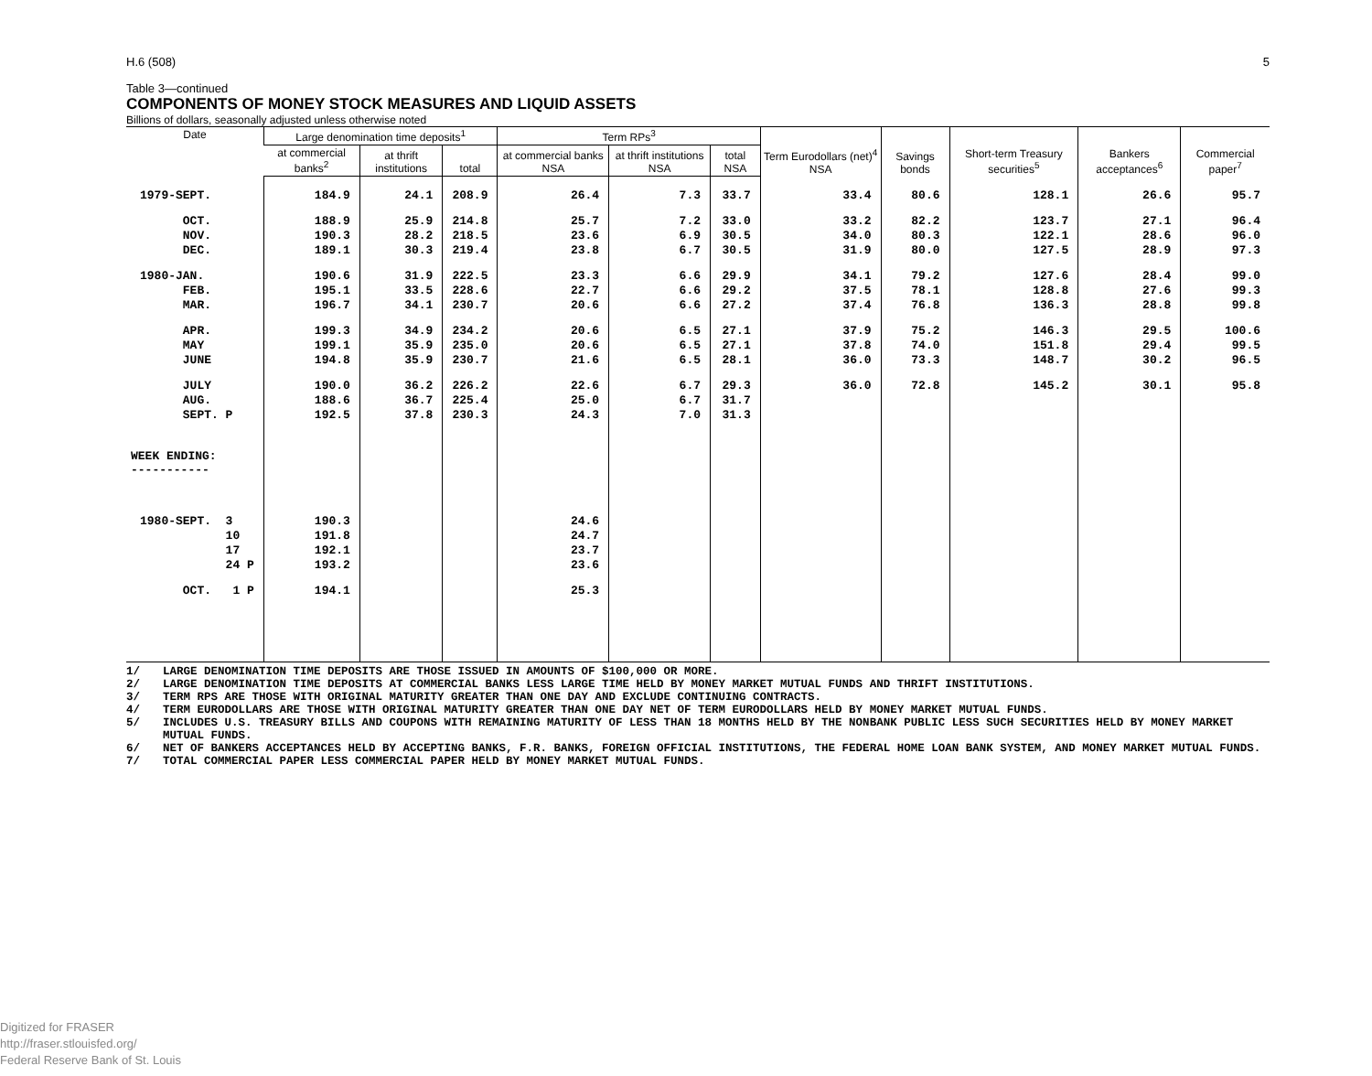H.6 (508) 5
Table 3—continued
COMPONENTS OF MONEY STOCK MEASURES AND LIQUID ASSETS
Billions of dollars, seasonally adjusted unless otherwise noted
| Date | Large denomination time deposits<sup>1</sup> | | | Term RPs<sup>3</sup> | | | Term Eurodollars (net)<sup>4</sup> NSA | Savings bonds | Short-term Treasury securities<sup>5</sup> | Bankers acceptances<sup>6</sup> | Commercial paper<sup>7</sup> |
| --- | --- | --- | --- | --- | --- | --- | --- | --- | --- | --- | --- |
| | at commercial banks<sup>2</sup> | at thrift institutions | total | at commercial banks NSA | at thrift institutions NSA | total NSA | | | | | |
| 1979-SEPT. | 184.9 | 24.1 | 208.9 | 26.4 | 7.3 | 33.7 | 33.4 | 80.6 | 128.1 | 26.6 | 95.7 |
| OCT. | 188.9 | 25.9 | 214.8 | 25.7 | 7.2 | 33.0 | 33.2 | 82.2 | 123.7 | 27.1 | 96.4 |
| NOV. | 190.3 | 28.2 | 218.5 | 23.6 | 6.9 | 30.5 | 34.0 | 80.3 | 122.1 | 28.6 | 96.0 |
| DEC. | 189.1 | 30.3 | 219.4 | 23.8 | 6.7 | 30.5 | 31.9 | 80.0 | 127.5 | 28.9 | 97.3 |
| 1980-JAN. | 190.6 | 31.9 | 222.5 | 23.3 | 6.6 | 29.9 | 34.1 | 79.2 | 127.6 | 28.4 | 99.0 |
| FEB. | 195.1 | 33.5 | 228.6 | 22.7 | 6.6 | 29.2 | 37.5 | 78.1 | 128.8 | 27.6 | 99.3 |
| MAR. | 196.7 | 34.1 | 230.7 | 20.6 | 6.6 | 27.2 | 37.4 | 76.8 | 136.3 | 28.8 | 99.8 |
| APR. | 199.3 | 34.9 | 234.2 | 20.6 | 6.5 | 27.1 | 37.9 | 75.2 | 146.3 | 29.5 | 100.6 |
| MAY | 199.1 | 35.9 | 235.0 | 20.6 | 6.5 | 27.1 | 37.8 | 74.0 | 151.8 | 29.4 | 99.5 |
| JUNE | 194.8 | 35.9 | 230.7 | 21.6 | 6.5 | 28.1 | 36.0 | 73.3 | 148.7 | 30.2 | 96.5 |
| JULY | 190.0 | 36.2 | 226.2 | 22.6 | 6.7 | 29.3 | 36.0 | 72.8 | 145.2 | 30.1 | 95.8 |
| AUG. | 188.6 | 36.7 | 225.4 | 25.0 | 6.7 | 31.7 | | | | | |
| SEPT. P | 192.5 | 37.8 | 230.3 | 24.3 | 7.0 | 31.3 | | | | | |
| WEEK ENDING: ----------- | | | | | | | | | | | |
| 1980-SEPT. 3 | 190.3 | | | 24.6 | | | | | | | |
| 10 | 191.8 | | | 24.7 | | | | | | | |
| 17 | 192.1 | | | 23.7 | | | | | | | |
| 24 P | 193.2 | | | 23.6 | | | | | | | |
| OCT. 1 P | 194.1 | | | 25.3 | | | | | | | |
1/ LARGE DENOMINATION TIME DEPOSITS ARE THOSE ISSUED IN AMOUNTS OF $100,000 OR MORE.
2/ LARGE DENOMINATION TIME DEPOSITS AT COMMERCIAL BANKS LESS LARGE TIME HELD BY MONEY MARKET MUTUAL FUNDS AND THRIFT INSTITUTIONS.
3/ TERM RPS ARE THOSE WITH ORIGINAL MATURITY GREATER THAN ONE DAY AND EXCLUDE CONTINUING CONTRACTS.
4/ TERM EURODOLLARS ARE THOSE WITH ORIGINAL MATURITY GREATER THAN ONE DAY NET OF TERM EURODOLLARS HELD BY MONEY MARKET MUTUAL FUNDS.
5/ INCLUDES U.S. TREASURY BILLS AND COUPONS WITH REMAINING MATURITY OF LESS THAN 18 MONTHS HELD BY THE NONBANK PUBLIC LESS SUCH SECURITIES HELD BY MONEY MARKET MUTUAL FUNDS.
6/ NET OF BANKERS ACCEPTANCES HELD BY ACCEPTING BANKS, F.R. BANKS, FOREIGN OFFICIAL INSTITUTIONS, THE FEDERAL HOME LOAN BANK SYSTEM, AND MONEY MARKET MUTUAL FUNDS.
7/ TOTAL COMMERCIAL PAPER LESS COMMERCIAL PAPER HELD BY MONEY MARKET MUTUAL FUNDS.
Digitized for FRASER
http://fraser.stlouisfed.org/
Federal Reserve Bank of St. Louis